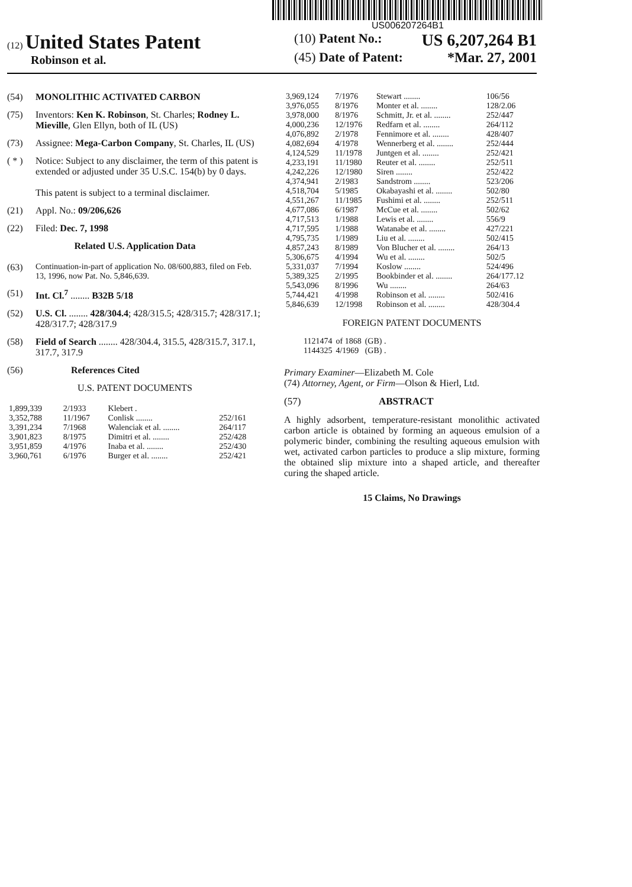US006207264B1
(12) United States Patent
Robinson et al.
(10) Patent No.: US 6,207,264 B1
(45) Date of Patent: *Mar. 27, 2001
(54) MONOLITHIC ACTIVATED CARBON
(75) Inventors: Ken K. Robinson, St. Charles; Rodney L. Mieville, Glen Ellyn, both of IL (US)
(73) Assignee: Mega-Carbon Company, St. Charles, IL (US)
( * ) Notice: Subject to any disclaimer, the term of this patent is extended or adjusted under 35 U.S.C. 154(b) by 0 days.
This patent is subject to a terminal disclaimer.
(21) Appl. No.: 09/206,626
(22) Filed: Dec. 7, 1998
Related U.S. Application Data
(63) Continuation-in-part of application No. 08/600,883, filed on Feb. 13, 1996, now Pat. No. 5,846,639.
(51) Int. Cl.<sup>7</sup> ........ B32B 5/18
(52) U.S. Cl. ........ 428/304.4; 428/315.5; 428/315.7; 428/317.1; 428/317.7; 428/317.9
(58) Field of Search ........ 428/304.4, 315.5, 428/315.7, 317.1, 317.7, 317.9
(56) References Cited
U.S. PATENT DOCUMENTS
| 1,899,339 | 2/1933 | Klebert . | |
| 3,352,788 | 11/1967 | Conlisk ........ | 252/161 |
| 3,391,234 | 7/1968 | Walenciak et al. ........ | 264/117 |
| 3,901,823 | 8/1975 | Dimitri et al. ........ | 252/428 |
| 3,951,859 | 4/1976 | Inaba et al. ........ | 252/430 |
| 3,960,761 | 6/1976 | Burger et al. ........ | 252/421 |
| 3,969,124 | 7/1976 | Stewart ........ | 106/56 |
| 3,976,055 | 8/1976 | Monter et al. ........ | 128/2.06 |
| 3,978,000 | 8/1976 | Schmitt, Jr. et al. ........ | 252/447 |
| 4,000,236 | 12/1976 | Redfarn et al. ........ | 264/112 |
| 4,076,892 | 2/1978 | Fennimore et al. ........ | 428/407 |
| 4,082,694 | 4/1978 | Wennerberg et al. ........ | 252/444 |
| 4,124,529 | 11/1978 | Juntgen et al. ........ | 252/421 |
| 4,233,191 | 11/1980 | Reuter et al. ........ | 252/511 |
| 4,242,226 | 12/1980 | Siren ........ | 252/422 |
| 4,374,941 | 2/1983 | Sandstrom ........ | 523/206 |
| 4,518,704 | 5/1985 | Okabayashi et al. ........ | 502/80 |
| 4,551,267 | 11/1985 | Fushimi et al. ........ | 252/511 |
| 4,677,086 | 6/1987 | McCue et al. ........ | 502/62 |
| 4,717,513 | 1/1988 | Lewis et al. ........ | 556/9 |
| 4,717,595 | 1/1988 | Watanabe et al. ........ | 427/221 |
| 4,795,735 | 1/1989 | Liu et al. ........ | 502/415 |
| 4,857,243 | 8/1989 | Von Blucher et al. ........ | 264/13 |
| 5,306,675 | 4/1994 | Wu et al. ........ | 502/5 |
| 5,331,037 | 7/1994 | Koslow ........ | 524/496 |
| 5,389,325 | 2/1995 | Bookbinder et al. ........ | 264/177.12 |
| 5,543,096 | 8/1996 | Wu ........ | 264/63 |
| 5,744,421 | 4/1998 | Robinson et al. ........ | 502/416 |
| 5,846,639 | 12/1998 | Robinson et al. ........ | 428/304.4 |
FOREIGN PATENT DOCUMENTS
| 1121474 | of 1868 | (GB) . |
| 1144325 | 4/1969 | (GB) . |
Primary Examiner—Elizabeth M. Cole
(74) Attorney, Agent, or Firm—Olson & Hierl, Ltd.
(57) ABSTRACT
A highly adsorbent, temperature-resistant monolithic activated carbon article is obtained by forming an aqueous emulsion of a polymeric binder, combining the resulting aqueous emulsion with wet, activated carbon particles to produce a slip mixture, forming the obtained slip mixture into a shaped article, and thereafter curing the shaped article.
15 Claims, No Drawings